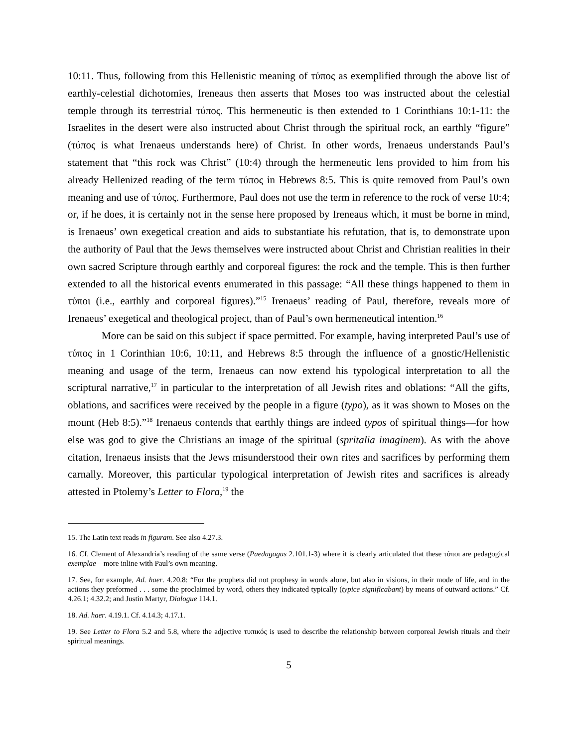10:11. Thus, following from this Hellenistic meaning of τύπος as exemplified through the above list of earthly-celestial dichotomies, Ireneaus then asserts that Moses too was instructed about the celestial temple through its terrestrial τύπος. This hermeneutic is then extended to 1 Corinthians 10:1-11: the Israelites in the desert were also instructed about Christ through the spiritual rock, an earthly “figure” (τύπος is what Irenaeus understands here) of Christ. In other words, Irenaeus understands Paul’s statement that “this rock was Christ” (10:4) through the hermeneutic lens provided to him from his already Hellenized reading of the term τύπος in Hebrews 8:5. This is quite removed from Paul’s own meaning and use of τύπος. Furthermore, Paul does not use the term in reference to the rock of verse 10:4; or, if he does, it is certainly not in the sense here proposed by Ireneaus which, it must be borne in mind, is Irenaeus’ own exegetical creation and aids to substantiate his refutation, that is, to demonstrate upon the authority of Paul that the Jews themselves were instructed about Christ and Christian realities in their own sacred Scripture through earthly and corporeal figures: the rock and the temple. This is then further extended to all the historical events enumerated in this passage: “All these things happened to them in τύποι (i.e., earthly and corporeal figures).”<sup>15</sup> Irenaeus’ reading of Paul, therefore, reveals more of Irenaeus’ exegetical and theological project, than of Paul’s own hermeneutical intention.<sup>16</sup>
More can be said on this subject if space permitted. For example, having interpreted Paul’s use of τύπος in 1 Corinthian 10:6, 10:11, and Hebrews 8:5 through the influence of a gnostic/Hellenistic meaning and usage of the term, Irenaeus can now extend his typological interpretation to all the scriptural narrative,<sup>17</sup> in particular to the interpretation of all Jewish rites and oblations: “All the gifts, oblations, and sacrifices were received by the people in a figure (typo), as it was shown to Moses on the mount (Heb 8:5).”<sup>18</sup> Irenaeus contends that earthly things are indeed typos of spiritual things—for how else was god to give the Christians an image of the spiritual (spritalia imaginem). As with the above citation, Irenaeus insists that the Jews misunderstood their own rites and sacrifices by performing them carnally. Moreover, this particular typological interpretation of Jewish rites and sacrifices is already attested in Ptolemy’s Letter to Flora,<sup>19</sup> the
15. The Latin text reads in figuram. See also 4.27.3.
16. Cf. Clement of Alexandria’s reading of the same verse (Paedagogus 2.101.1-3) where it is clearly articulated that these τύποι are pedagogical exemplae—more inline with Paul’s own meaning.
17. See, for example, Ad. haer. 4.20.8: “For the prophets did not prophesy in words alone, but also in visions, in their mode of life, and in the actions they preformed . . . some the proclaimed by word, others they indicated typically (typice significabant) by means of outward actions.” Cf. 4.26.1; 4.32.2; and Justin Martyr, Dialogue 114.1.
18. Ad. haer. 4.19.1. Cf. 4.14.3; 4.17.1.
19. See Letter to Flora 5.2 and 5.8, where the adjective τυπικός is used to describe the relationship between corporeal Jewish rituals and their spiritual meanings.
5